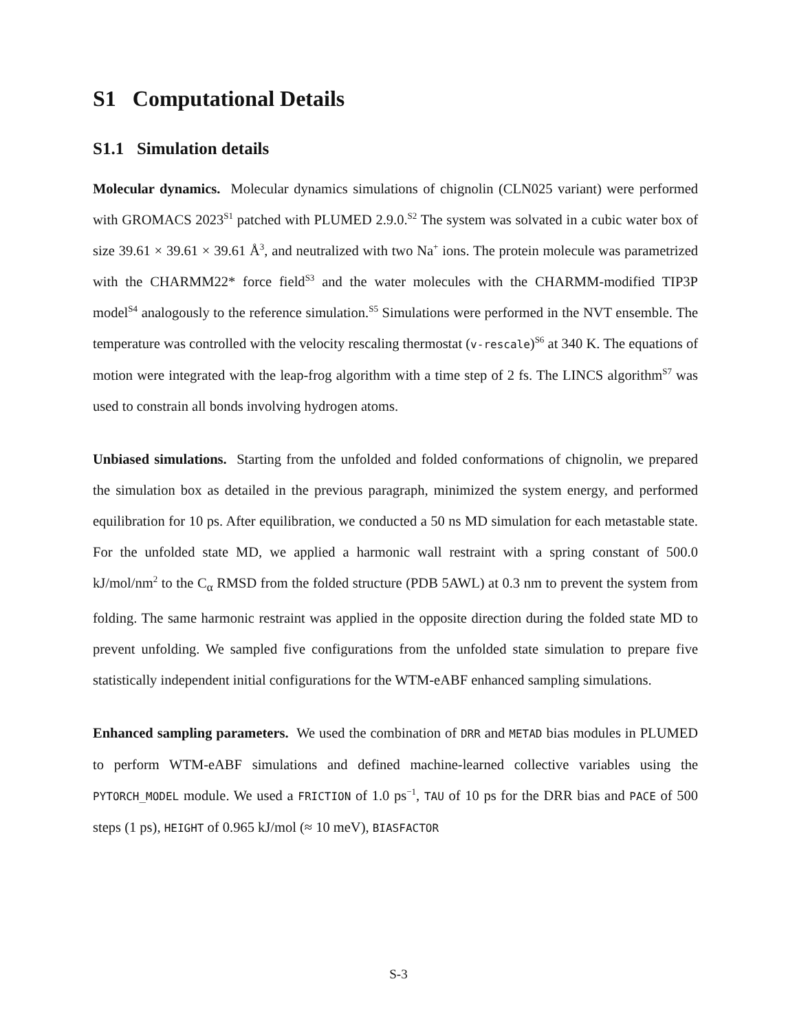S1 Computational Details
S1.1 Simulation details
Molecular dynamics. Molecular dynamics simulations of chignolin (CLN025 variant) were performed with GROMACS 2023<sup>S1</sup> patched with PLUMED 2.9.0.<sup>S2</sup> The system was solvated in a cubic water box of size 39.61 × 39.61 × 39.61 Å<sup>3</sup>, and neutralized with two Na<sup>+</sup> ions. The protein molecule was parametrized with the CHARMM22* force field<sup>S3</sup> and the water molecules with the CHARMM-modified TIP3P model<sup>S4</sup> analogously to the reference simulation.<sup>S5</sup> Simulations were performed in the NVT ensemble. The temperature was controlled with the velocity rescaling thermostat (v-rescale)<sup>S6</sup> at 340 K. The equations of motion were integrated with the leap-frog algorithm with a time step of 2 fs. The LINCS algorithm<sup>S7</sup> was used to constrain all bonds involving hydrogen atoms.
Unbiased simulations. Starting from the unfolded and folded conformations of chignolin, we prepared the simulation box as detailed in the previous paragraph, minimized the system energy, and performed equilibration for 10 ps. After equilibration, we conducted a 50 ns MD simulation for each metastable state. For the unfolded state MD, we applied a harmonic wall restraint with a spring constant of 500.0 kJ/mol/nm<sup>2</sup> to the C<sub>α</sub> RMSD from the folded structure (PDB 5AWL) at 0.3 nm to prevent the system from folding. The same harmonic restraint was applied in the opposite direction during the folded state MD to prevent unfolding. We sampled five configurations from the unfolded state simulation to prepare five statistically independent initial configurations for the WTM-eABF enhanced sampling simulations.
Enhanced sampling parameters. We used the combination of DRR and METAD bias modules in PLUMED to perform WTM-eABF simulations and defined machine-learned collective variables using the PYTORCH_MODEL module. We used a FRICTION of 1.0 ps<sup>−1</sup>, TAU of 10 ps for the DRR bias and PACE of 500 steps (1 ps), HEIGHT of 0.965 kJ/mol (≈ 10 meV), BIASFACTOR
S-3